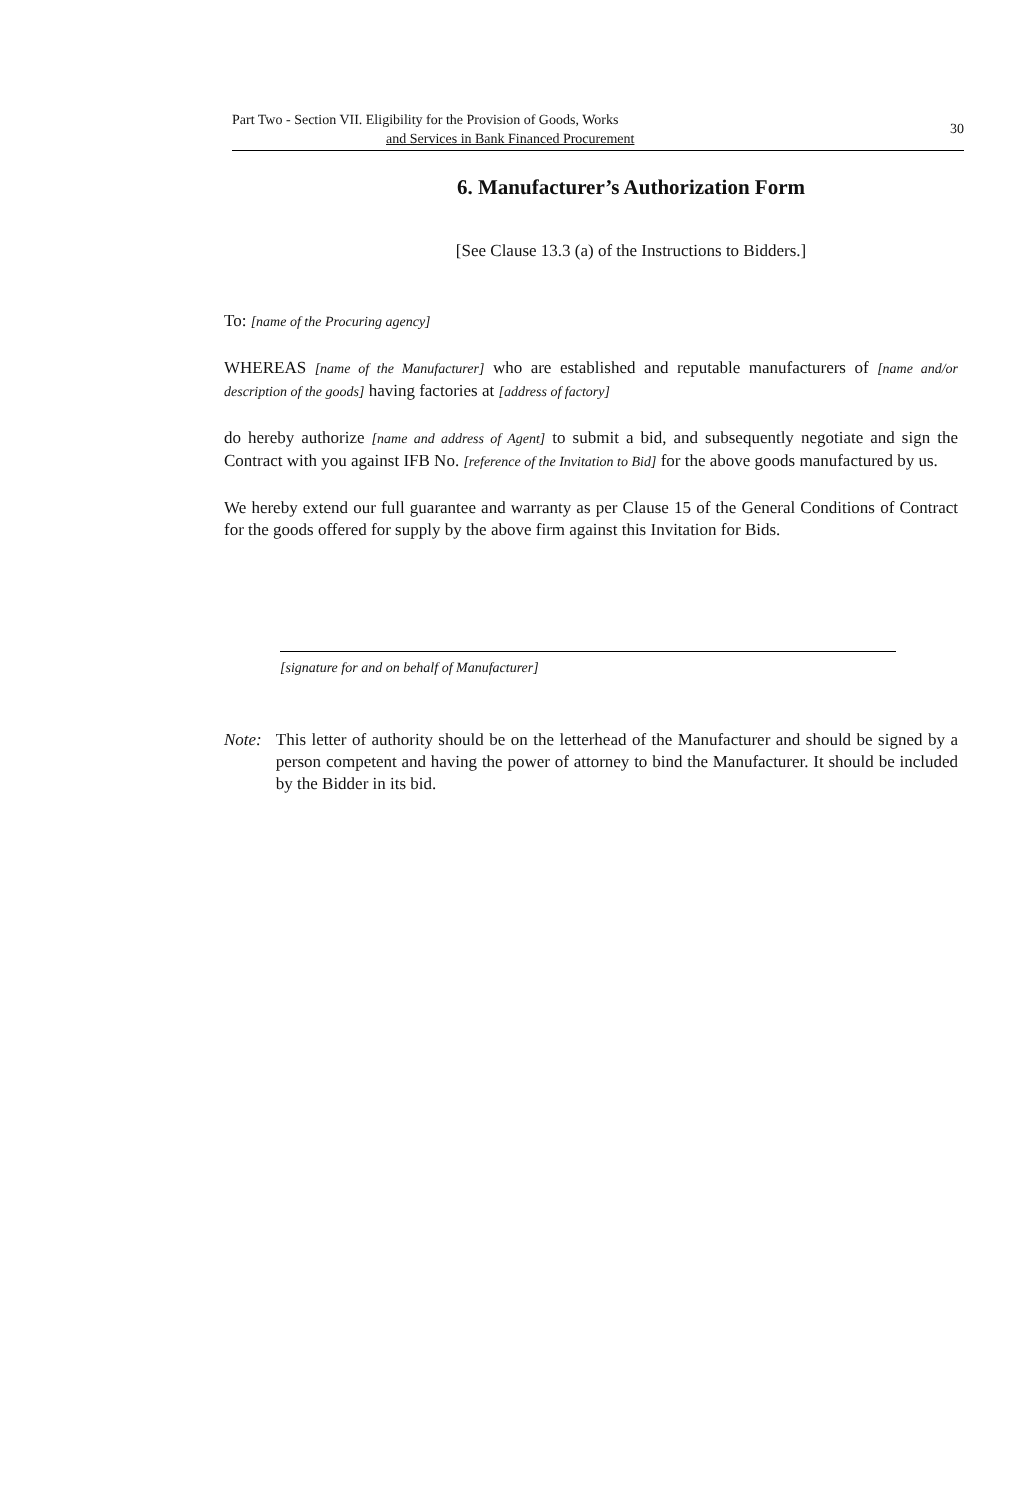Part Two - Section VII. Eligibility for the Provision of Goods, Works
and Services in Bank Financed Procurement
30
6. Manufacturer’s Authorization Form
[See Clause 13.3 (a) of the Instructions to Bidders.]
To: [name of the Procuring agency]
WHEREAS [name of the Manufacturer] who are established and reputable manufacturers of [name and/or description of the goods] having factories at [address of factory]
do hereby authorize [name and address of Agent] to submit a bid, and subsequently negotiate and sign the Contract with you against IFB No. [reference of the Invitation to Bid] for the above goods manufactured by us.
We hereby extend our full guarantee and warranty as per Clause 15 of the General Conditions of Contract for the goods offered for supply by the above firm against this Invitation for Bids.
[signature for and on behalf of Manufacturer]
Note: This letter of authority should be on the letterhead of the Manufacturer and should be signed by a person competent and having the power of attorney to bind the Manufacturer. It should be included by the Bidder in its bid.